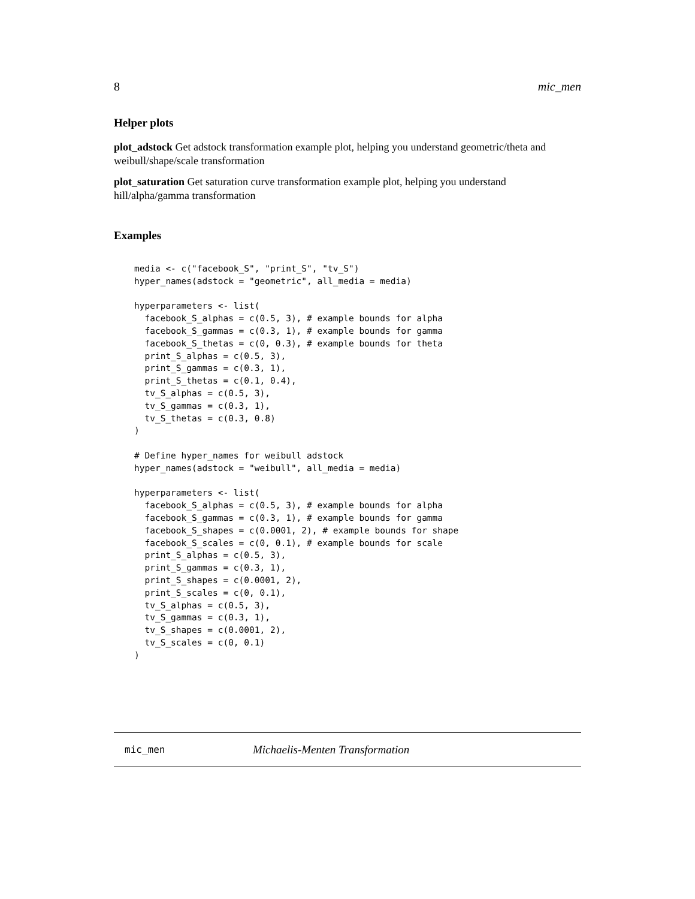8 mic_men
Helper plots
plot_adstock
Get adstock transformation example plot, helping you understand geometric/theta and weibull/shape/scale transformation
plot_saturation
Get saturation curve transformation example plot, helping you understand hill/alpha/gamma transformation
Examples
media <- c("facebook_S", "print_S", "tv_S")
hyper_names(adstock = "geometric", all_media = media)

hyperparameters <- list(
  facebook_S_alphas = c(0.5, 3), # example bounds for alpha
  facebook_S_gammas = c(0.3, 1), # example bounds for gamma
  facebook_S_thetas = c(0, 0.3), # example bounds for theta
  print_S_alphas = c(0.5, 3),
  print_S_gammas = c(0.3, 1),
  print_S_thetas = c(0.1, 0.4),
  tv_S_alphas = c(0.5, 3),
  tv_S_gammas = c(0.3, 1),
  tv_S_thetas = c(0.3, 0.8)
)

# Define hyper_names for weibull adstock
hyper_names(adstock = "weibull", all_media = media)

hyperparameters <- list(
  facebook_S_alphas = c(0.5, 3), # example bounds for alpha
  facebook_S_gammas = c(0.3, 1), # example bounds for gamma
  facebook_S_shapes = c(0.0001, 2), # example bounds for shape
  facebook_S_scales = c(0, 0.1), # example bounds for scale
  print_S_alphas = c(0.5, 3),
  print_S_gammas = c(0.3, 1),
  print_S_shapes = c(0.0001, 2),
  print_S_scales = c(0, 0.1),
  tv_S_alphas = c(0.5, 3),
  tv_S_gammas = c(0.3, 1),
  tv_S_shapes = c(0.0001, 2),
  tv_S_scales = c(0, 0.1)
)
mic_men Michaelis-Menten Transformation